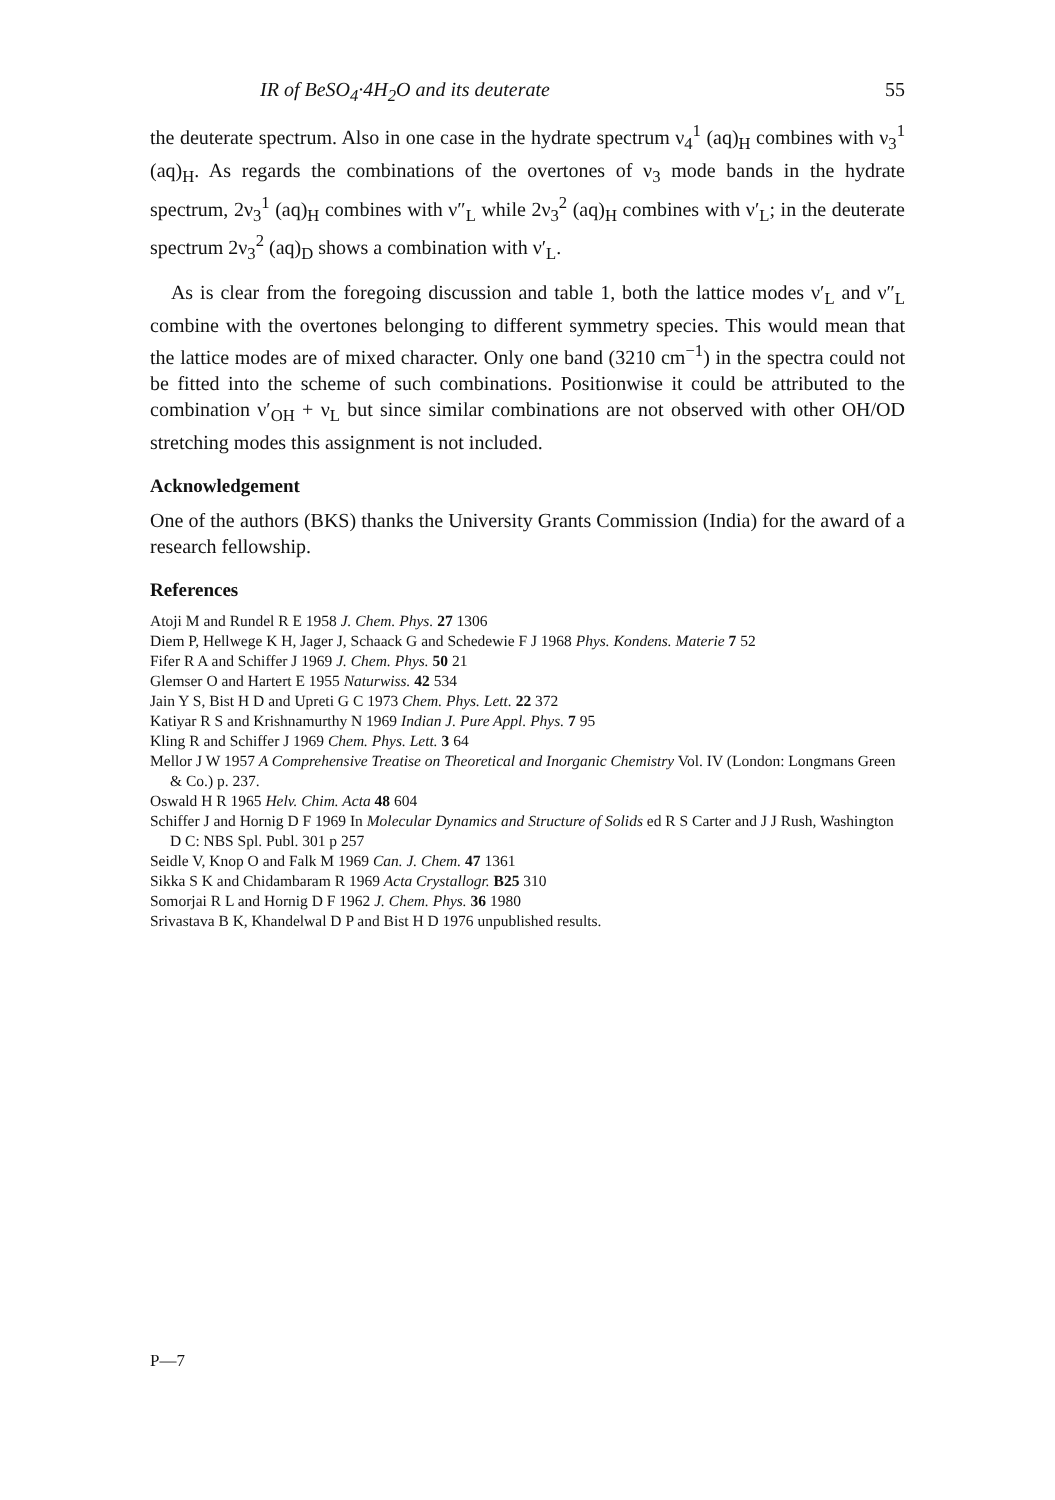IR of BeSO<sub>4</sub>·4H<sub>2</sub>O and its deuterate 55
the deuterate spectrum. Also in one case in the hydrate spectrum ν<sub>4</sub><sup>1</sup> (aq)<sub>H</sub> combines with ν<sub>3</sub><sup>1</sup> (aq)<sub>H</sub>. As regards the combinations of the overtones of ν<sub>3</sub> mode bands in the hydrate spectrum, 2ν<sub>3</sub><sup>1</sup> (aq)<sub>H</sub> combines with ν″<sub>L</sub> while 2ν<sub>3</sub><sup>2</sup> (aq)<sub>H</sub> combines with ν′<sub>L</sub>; in the deuterate spectrum 2ν<sub>3</sub><sup>2</sup> (aq)<sub>D</sub> shows a combination with ν′<sub>L</sub>.
As is clear from the foregoing discussion and table 1, both the lattice modes ν′<sub>L</sub> and ν″<sub>L</sub> combine with the overtones belonging to different symmetry species. This would mean that the lattice modes are of mixed character. Only one band (3210 cm<sup>−1</sup>) in the spectra could not be fitted into the scheme of such combinations. Positionwise it could be attributed to the combination ν′<sub>OH</sub> + ν<sub>L</sub> but since similar combinations are not observed with other OH/OD stretching modes this assignment is not included.
Acknowledgement
One of the authors (BKS) thanks the University Grants Commission (India) for the award of a research fellowship.
References
Atoji M and Rundel R E 1958 J. Chem. Phys. 27 1306
Diem P, Hellwege K H, Jager J, Schaack G and Schedewie F J 1968 Phys. Kondens. Materie 7 52
Fifer R A and Schiffer J 1969 J. Chem. Phys. 50 21
Glemser O and Hartert E 1955 Naturwiss. 42 534
Jain Y S, Bist H D and Upreti G C 1973 Chem. Phys. Lett. 22 372
Katiyar R S and Krishnamurthy N 1969 Indian J. Pure Appl. Phys. 7 95
Kling R and Schiffer J 1969 Chem. Phys. Lett. 3 64
Mellor J W 1957 A Comprehensive Treatise on Theoretical and Inorganic Chemistry Vol. IV (London: Longmans Green & Co.) p. 237.
Oswald H R 1965 Helv. Chim. Acta 48 604
Schiffer J and Hornig D F 1969 In Molecular Dynamics and Structure of Solids ed R S Carter and J J Rush, Washington D C: NBS Spl. Publ. 301 p 257
Seidle V, Knop O and Falk M 1969 Can. J. Chem. 47 1361
Sikka S K and Chidambaram R 1969 Acta Crystallogr. B25 310
Somorjai R L and Hornig D F 1962 J. Chem. Phys. 36 1980
Srivastava B K, Khandelwal D P and Bist H D 1976 unpublished results.
P—7